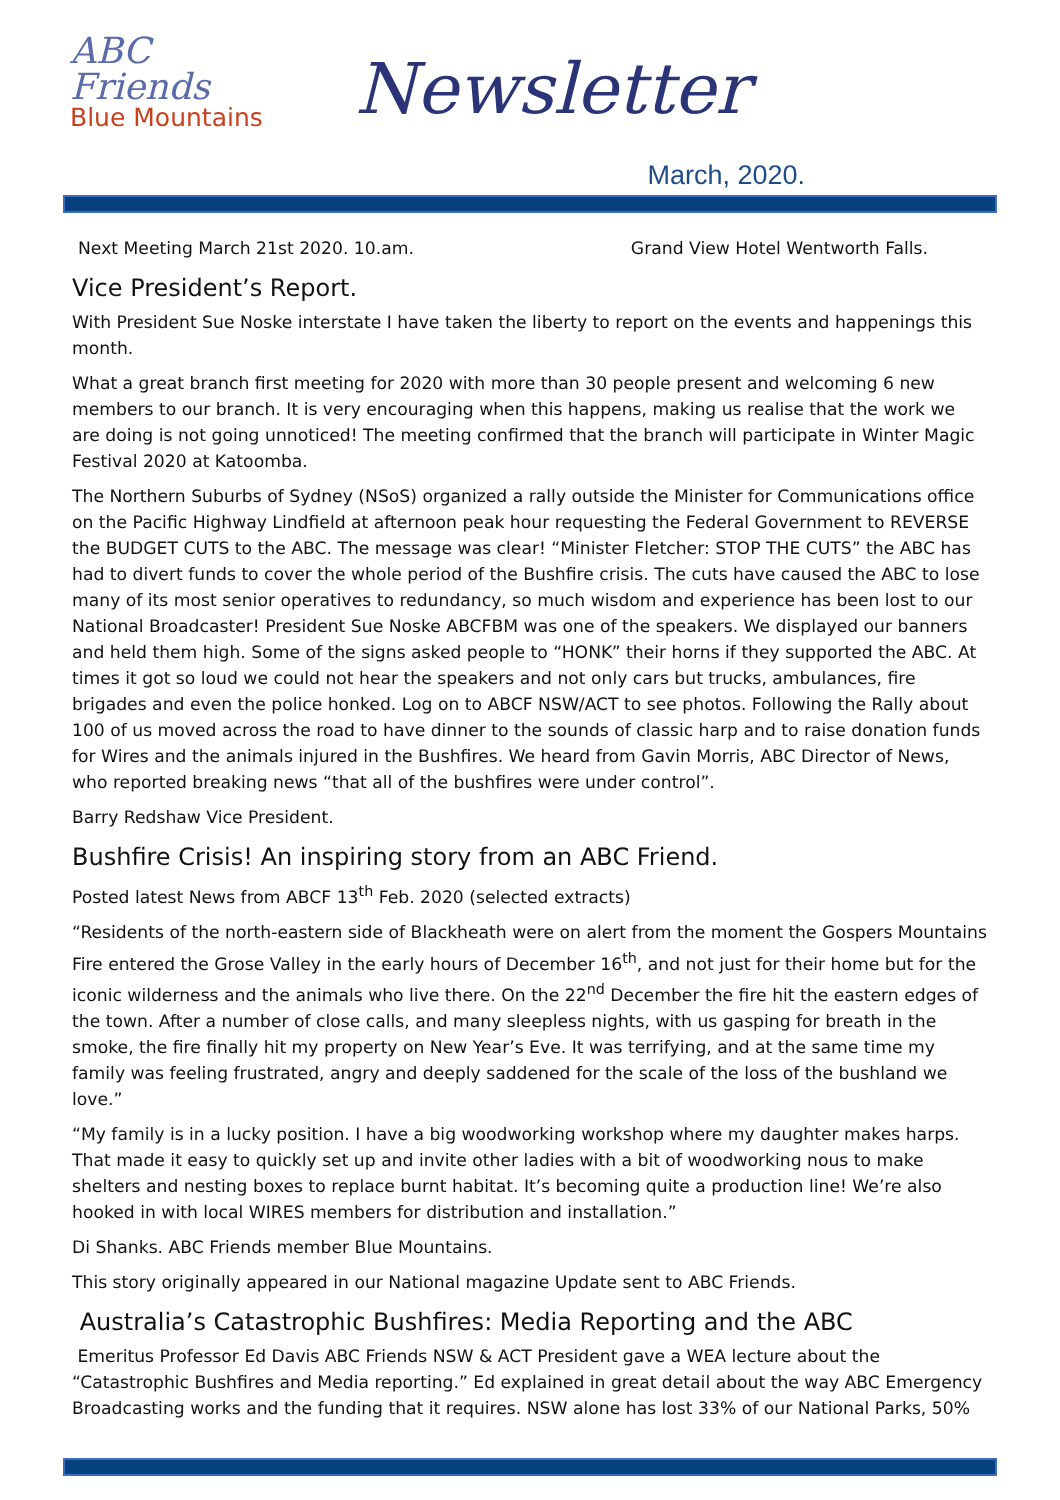ABC Friends
Blue Mountains
Newsletter
March, 2020.
Next Meeting March 21st 2020. 10.am. Grand View Hotel Wentworth Falls.
Vice President’s Report.
With President Sue Noske interstate I have taken the liberty to report on the events and happenings this month.
What a great branch first meeting for 2020 with more than 30 people present and welcoming 6 new members to our branch. It is very encouraging when this happens, making us realise that the work we are doing is not going unnoticed! The meeting confirmed that the branch will participate in Winter Magic Festival 2020 at Katoomba.
The Northern Suburbs of Sydney (NSoS) organized a rally outside the Minister for Communications office on the Pacific Highway Lindfield at afternoon peak hour requesting the Federal Government to REVERSE the BUDGET CUTS to the ABC. The message was clear! “Minister Fletcher: STOP THE CUTS” the ABC has had to divert funds to cover the whole period of the Bushfire crisis. The cuts have caused the ABC to lose many of its most senior operatives to redundancy, so much wisdom and experience has been lost to our National Broadcaster! President Sue Noske ABCFBM was one of the speakers. We displayed our banners and held them high. Some of the signs asked people to “HONK” their horns if they supported the ABC. At times it got so loud we could not hear the speakers and not only cars but trucks, ambulances, fire brigades and even the police honked. Log on to ABCF NSW/ACT to see photos. Following the Rally about 100 of us moved across the road to have dinner to the sounds of classic harp and to raise donation funds for Wires and the animals injured in the Bushfires. We heard from Gavin Morris, ABC Director of News, who reported breaking news “that all of the bushfires were under control”.
Barry Redshaw Vice President.
Bushfire Crisis! An inspiring story from an ABC Friend.
Posted latest News from ABCF 13<sup>th</sup> Feb. 2020 (selected extracts)
“Residents of the north-eastern side of Blackheath were on alert from the moment the Gospers Mountains Fire entered the Grose Valley in the early hours of December 16<sup>th</sup>, and not just for their home but for the iconic wilderness and the animals who live there. On the 22<sup>nd</sup> December the fire hit the eastern edges of the town. After a number of close calls, and many sleepless nights, with us gasping for breath in the smoke, the fire finally hit my property on New Year’s Eve. It was terrifying, and at the same time my family was feeling frustrated, angry and deeply saddened for the scale of the loss of the bushland we love.”
“My family is in a lucky position. I have a big woodworking workshop where my daughter makes harps. That made it easy to quickly set up and invite other ladies with a bit of woodworking nous to make shelters and nesting boxes to replace burnt habitat. It’s becoming quite a production line! We’re also hooked in with local WIRES members for distribution and installation.”
Di Shanks. ABC Friends member Blue Mountains.
This story originally appeared in our National magazine Update sent to ABC Friends.
Australia’s Catastrophic Bushfires: Media Reporting and the ABC
Emeritus Professor Ed Davis ABC Friends NSW & ACT President gave a WEA lecture about the “Catastrophic Bushfires and Media reporting.” Ed explained in great detail about the way ABC Emergency Broadcasting works and the funding that it requires. NSW alone has lost 33% of our National Parks, 50%